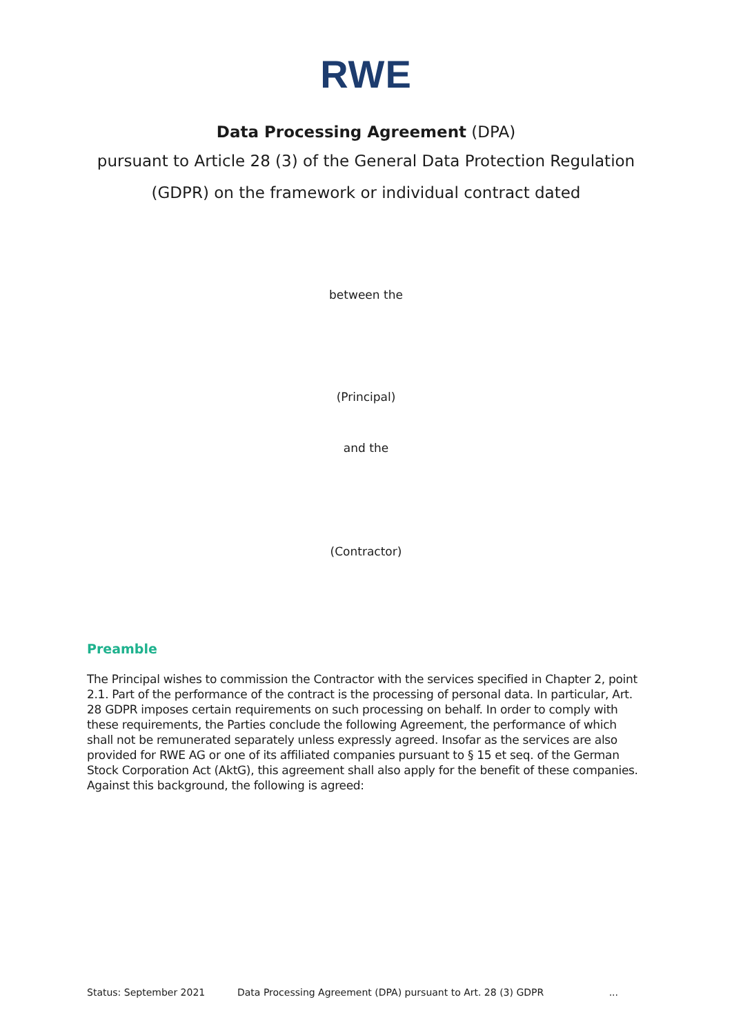RWE
Data Processing Agreement (DPA)
pursuant to Article 28 (3) of the General Data Protection Regulation
(GDPR) on the framework or individual contract dated
between the
(Principal)
and the
(Contractor)
Preamble
The Principal wishes to commission the Contractor with the services specified in Chapter 2, point 2.1. Part of the performance of the contract is the processing of personal data. In particular, Art. 28 GDPR imposes certain requirements on such processing on behalf. In order to comply with these requirements, the Parties conclude the following Agreement, the performance of which shall not be remunerated separately unless expressly agreed. Insofar as the services are also provided for RWE AG or one of its affiliated companies pursuant to § 15 et seq. of the German Stock Corporation Act (AktG), this agreement shall also apply for the benefit of these companies. Against this background, the following is agreed:
Status: September 2021 Data Processing Agreement (DPA) pursuant to Art. 28 (3) GDPR ...